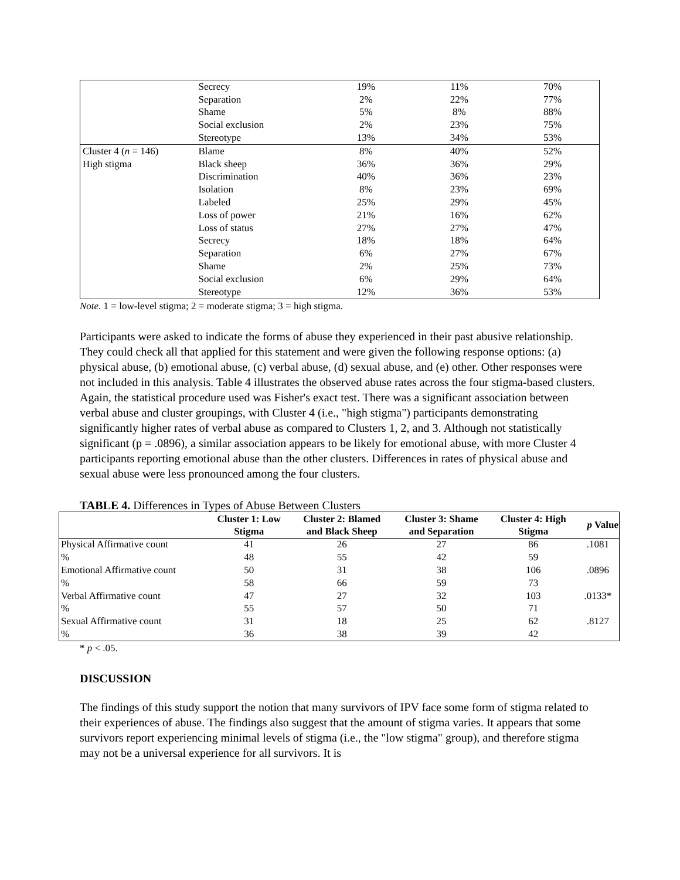| | Secrecy | 19% | 11% | 70% |
| | Separation | 2% | 22% | 77% |
| | Shame | 5% | 8% | 88% |
| | Social exclusion | 2% | 23% | 75% |
| | Stereotype | 13% | 34% | 53% |
| Cluster 4 ( n = 146) | Blame | 8% | 40% | 52% |
| High stigma | Black sheep | 36% | 36% | 29% |
| | Discrimination | 40% | 36% | 23% |
| | Isolation | 8% | 23% | 69% |
| | Labeled | 25% | 29% | 45% |
| | Loss of power | 21% | 16% | 62% |
| | Loss of status | 27% | 27% | 47% |
| | Secrecy | 18% | 18% | 64% |
| | Separation | 6% | 27% | 67% |
| | Shame | 2% | 25% | 73% |
| | Social exclusion | 6% | 29% | 64% |
| | Stereotype | 12% | 36% | 53% |
Note. 1 = low-level stigma; 2 = moderate stigma; 3 = high stigma.
Participants were asked to indicate the forms of abuse they experienced in their past abusive relationship. They could check all that applied for this statement and were given the following response options: (a) physical abuse, (b) emotional abuse, (c) verbal abuse, (d) sexual abuse, and (e) other. Other responses were not included in this analysis. Table 4 illustrates the observed abuse rates across the four stigma-based clusters. Again, the statistical procedure used was Fisher's exact test. There was a significant association between verbal abuse and cluster groupings, with Cluster 4 (i.e., "high stigma") participants demonstrating significantly higher rates of verbal abuse as compared to Clusters 1, 2, and 3. Although not statistically significant (p = .0896), a similar association appears to be likely for emotional abuse, with more Cluster 4 participants reporting emotional abuse than the other clusters. Differences in rates of physical abuse and sexual abuse were less pronounced among the four clusters.
TABLE 4. Differences in Types of Abuse Between Clusters
| | Cluster 1: Low Stigma | Cluster 2: Blamed and Black Sheep | Cluster 3: Shame and Separation | Cluster 4: High Stigma | p Value |
| --- | --- | --- | --- | --- | --- |
| Physical Affirmative count | 41 | 26 | 27 | 86 | .1081 |
| % | 48 | 55 | 42 | 59 | |
| Emotional Affirmative count | 50 | 31 | 38 | 106 | .0896 |
| % | 58 | 66 | 59 | 73 | |
| Verbal Affirmative count | 47 | 27 | 32 | 103 | .0133* |
| % | 55 | 57 | 50 | 71 | |
| Sexual Affirmative count | 31 | 18 | 25 | 62 | .8127 |
| % | 36 | 38 | 39 | 42 | |
* p < .05.
DISCUSSION
The findings of this study support the notion that many survivors of IPV face some form of stigma related to their experiences of abuse. The findings also suggest that the amount of stigma varies. It appears that some survivors report experiencing minimal levels of stigma (i.e., the "low stigma" group), and therefore stigma may not be a universal experience for all survivors. It is